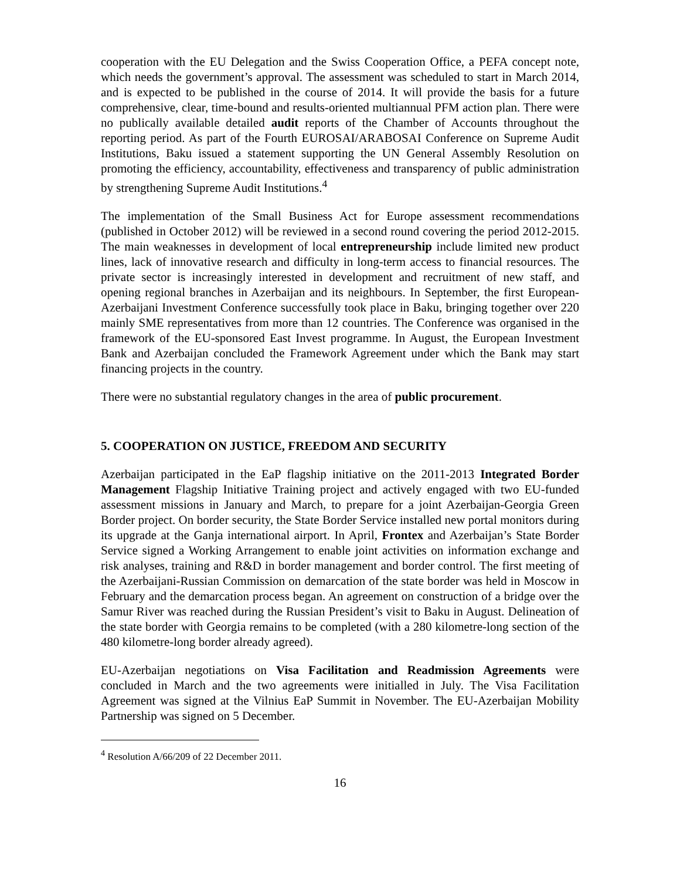cooperation with the EU Delegation and the Swiss Cooperation Office, a PEFA concept note, which needs the government’s approval. The assessment was scheduled to start in March 2014, and is expected to be published in the course of 2014. It will provide the basis for a future comprehensive, clear, time-bound and results-oriented multiannual PFM action plan. There were no publically available detailed audit reports of the Chamber of Accounts throughout the reporting period. As part of the Fourth EUROSAI/ARABOSAI Conference on Supreme Audit Institutions, Baku issued a statement supporting the UN General Assembly Resolution on promoting the efficiency, accountability, effectiveness and transparency of public administration by strengthening Supreme Audit Institutions.<sup>4</sup>
The implementation of the Small Business Act for Europe assessment recommendations (published in October 2012) will be reviewed in a second round covering the period 2012-2015. The main weaknesses in development of local entrepreneurship include limited new product lines, lack of innovative research and difficulty in long-term access to financial resources. The private sector is increasingly interested in development and recruitment of new staff, and opening regional branches in Azerbaijan and its neighbours. In September, the first European-Azerbaijani Investment Conference successfully took place in Baku, bringing together over 220 mainly SME representatives from more than 12 countries. The Conference was organised in the framework of the EU-sponsored East Invest programme. In August, the European Investment Bank and Azerbaijan concluded the Framework Agreement under which the Bank may start financing projects in the country.
There were no substantial regulatory changes in the area of public procurement.
5. COOPERATION ON JUSTICE, FREEDOM AND SECURITY
Azerbaijan participated in the EaP flagship initiative on the 2011-2013 Integrated Border Management Flagship Initiative Training project and actively engaged with two EU-funded assessment missions in January and March, to prepare for a joint Azerbaijan-Georgia Green Border project. On border security, the State Border Service installed new portal monitors during its upgrade at the Ganja international airport. In April, Frontex and Azerbaijan’s State Border Service signed a Working Arrangement to enable joint activities on information exchange and risk analyses, training and R&D in border management and border control. The first meeting of the Azerbaijani-Russian Commission on demarcation of the state border was held in Moscow in February and the demarcation process began. An agreement on construction of a bridge over the Samur River was reached during the Russian President’s visit to Baku in August. Delineation of the state border with Georgia remains to be completed (with a 280 kilometre-long section of the 480 kilometre-long border already agreed).
EU-Azerbaijan negotiations on Visa Facilitation and Readmission Agreements were concluded in March and the two agreements were initialled in July. The Visa Facilitation Agreement was signed at the Vilnius EaP Summit in November. The EU-Azerbaijan Mobility Partnership was signed on 5 December.
<sup>4</sup> Resolution A/66/209 of 22 December 2011.
16